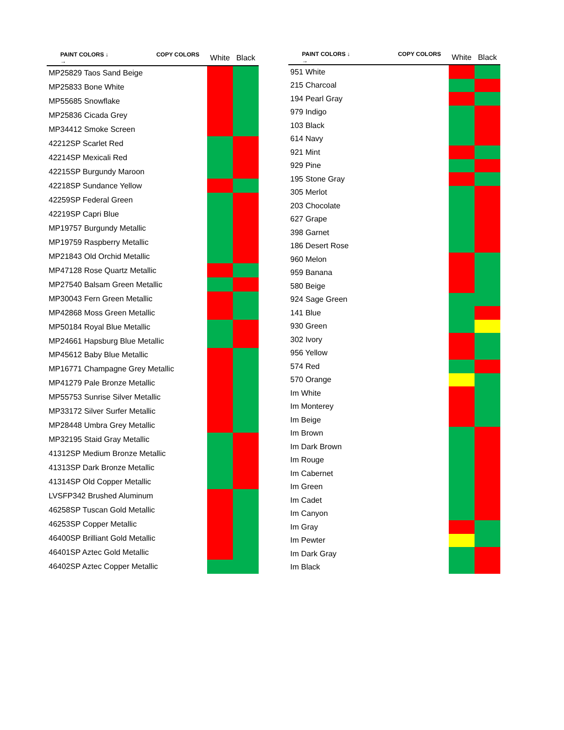| PAINT COLORS ↓ COPY COLORS → | White | Black |
| --- | --- | --- |
| MP25829 Taos Sand Beige | | |
| MP25833 Bone White | | |
| MP55685 Snowflake | | |
| MP25836 Cicada Grey | | |
| MP34412 Smoke Screen | | |
| 42212SP Scarlet Red | | |
| 42214SP Mexicali Red | | |
| 42215SP Burgundy Maroon | | |
| 42218SP Sundance Yellow | | |
| 42259SP Federal Green | | |
| 42219SP Capri Blue | | |
| MP19757 Burgundy Metallic | | |
| MP19759 Raspberry Metallic | | |
| MP21843 Old Orchid Metallic | | |
| MP47128 Rose Quartz Metallic | | |
| MP27540 Balsam Green Metallic | | |
| MP30043 Fern Green Metallic | | |
| MP42868 Moss Green Metallic | | |
| MP50184 Royal Blue Metallic | | |
| MP24661 Hapsburg Blue Metallic | | |
| MP45612 Baby Blue Metallic | | |
| MP16771 Champagne Grey Metallic | | |
| MP41279 Pale Bronze Metallic | | |
| MP55753 Sunrise Silver Metallic | | |
| MP33172 Silver Surfer Metallic | | |
| MP28448 Umbra Grey Metallic | | |
| MP32195 Staid Gray Metallic | | |
| 41312SP Medium Bronze Metallic | | |
| 41313SP Dark Bronze Metallic | | |
| 41314SP Old Copper Metallic | | |
| LVSFP342 Brushed Aluminum | | |
| 46258SP Tuscan Gold Metallic | | |
| 46253SP Copper Metallic | | |
| 46400SP Brilliant Gold Metallic | | |
| 46401SP Aztec Gold Metallic | | |
| 46402SP Aztec Copper Metallic | | |
| PAINT COLORS ↓ COPY COLORS → | White | Black |
| --- | --- | --- |
| 951 White | | |
| 215 Charcoal | | |
| 194 Pearl Gray | | |
| 979 Indigo | | |
| 103 Black | | |
| 614 Navy | | |
| 921 Mint | | |
| 929 Pine | | |
| 195 Stone Gray | | |
| 305 Merlot | | |
| 203 Chocolate | | |
| 627 Grape | | |
| 398 Garnet | | |
| 186 Desert Rose | | |
| 960 Melon | | |
| 959 Banana | | |
| 580 Beige | | |
| 924 Sage Green | | |
| 141 Blue | | |
| 930 Green | | |
| 302 Ivory | | |
| 956 Yellow | | |
| 574 Red | | |
| 570 Orange | | |
| Im White | | |
| Im Monterey | | |
| Im Beige | | |
| Im Brown | | |
| Im Dark Brown | | |
| Im Rouge | | |
| Im Cabernet | | |
| Im Green | | |
| Im Cadet | | |
| Im Canyon | | |
| Im Gray | | |
| Im Pewter | | |
| Im Dark Gray | | |
| Im Black | | |